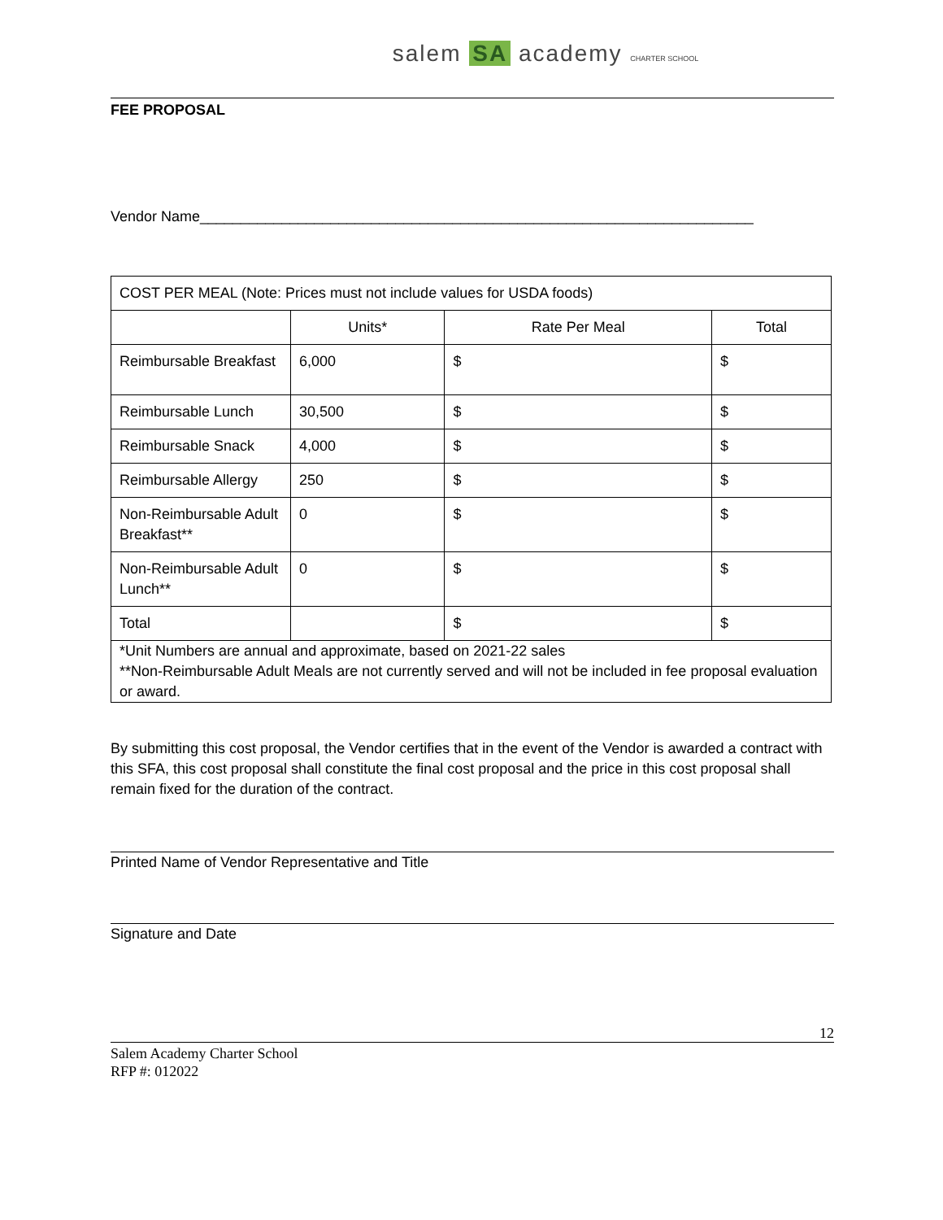salem SA academy CHARTER SCHOOL
FEE PROPOSAL
Vendor Name____________________________________________________________________
| COST PER MEAL (Note: Prices must not include values for USDA foods) | | | |
| | Units* | Rate Per Meal | Total |
| Reimbursable Breakfast | 6,000 | $ | $ |
| Reimbursable Lunch | 30,500 | $ | $ |
| Reimbursable Snack | 4,000 | $ | $ |
| Reimbursable Allergy | 250 | $ | $ |
| Non-Reimbursable Adult Breakfast** | 0 | $ | $ |
| Non-Reimbursable Adult Lunch** | 0 | $ | $ |
| Total | | $ | $ |
| *Unit Numbers are annual and approximate, based on 2021-22 sales **Non-Reimbursable Adult Meals are not currently served and will not be included in fee proposal evaluation or award. | | | |
By submitting this cost proposal, the Vendor certifies that in the event of the Vendor is awarded a contract with this SFA, this cost proposal shall constitute the final cost proposal and the price in this cost proposal shall remain fixed for the duration of the contract.
Printed Name of Vendor Representative and Title
Signature and Date
12
Salem Academy Charter School
RFP #: 012022